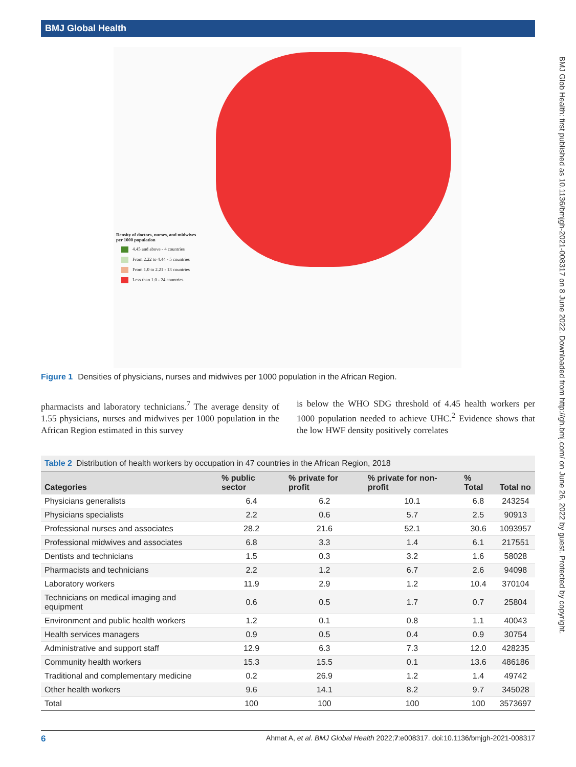BMJ Global Health
BMJ Glob Health: first published as 10.1136/bmjgh-2021-008317 on 8 June 2022. Downloaded from http://gh.bmj.com/ on June 26, 2022 by guest. Protected by copyright.
Density of doctors, nurses, and midwives
per 1000 population
4.45 and above - 4 countries
From 2.22 to 4.44 - 5 countries
From 1.0 to 2.21 - 13 countries
Less than 1.0 - 24 countries
Figure 1 Densities of physicians, nurses and midwives per 1000 population in the African Region.
pharmacists and laboratory technicians.<sup>7</sup> The average density of 1.55 physicians, nurses and midwives per 1000 population in the African Region estimated in this survey
is below the WHO SDG threshold of 4.45 health workers per 1000 population needed to achieve UHC.<sup>2</sup> Evidence shows that the low HWF density positively correlates
Table 2 Distribution of health workers by occupation in 47 countries in the African Region, 2018
| Categories | % public sector | % private for profit | % private for non-profit | % Total | Total no |
| --- | --- | --- | --- | --- | --- |
| Physicians generalists | 6.4 | 6.2 | 10.1 | 6.8 | 243254 |
| Physicians specialists | 2.2 | 0.6 | 5.7 | 2.5 | 90913 |
| Professional nurses and associates | 28.2 | 21.6 | 52.1 | 30.6 | 1093957 |
| Professional midwives and associates | 6.8 | 3.3 | 1.4 | 6.1 | 217551 |
| Dentists and technicians | 1.5 | 0.3 | 3.2 | 1.6 | 58028 |
| Pharmacists and technicians | 2.2 | 1.2 | 6.7 | 2.6 | 94098 |
| Laboratory workers | 11.9 | 2.9 | 1.2 | 10.4 | 370104 |
| Technicians on medical imaging and equipment | 0.6 | 0.5 | 1.7 | 0.7 | 25804 |
| Environment and public health workers | 1.2 | 0.1 | 0.8 | 1.1 | 40043 |
| Health services managers | 0.9 | 0.5 | 0.4 | 0.9 | 30754 |
| Administrative and support staff | 12.9 | 6.3 | 7.3 | 12.0 | 428235 |
| Community health workers | 15.3 | 15.5 | 0.1 | 13.6 | 486186 |
| Traditional and complementary medicine | 0.2 | 26.9 | 1.2 | 1.4 | 49742 |
| Other health workers | 9.6 | 14.1 | 8.2 | 9.7 | 345028 |
| Total | 100 | 100 | 100 | 100 | 3573697 |
6 Ahmat A, et al. BMJ Global Health 2022;7:e008317. doi:10.1136/bmjgh-2021-008317